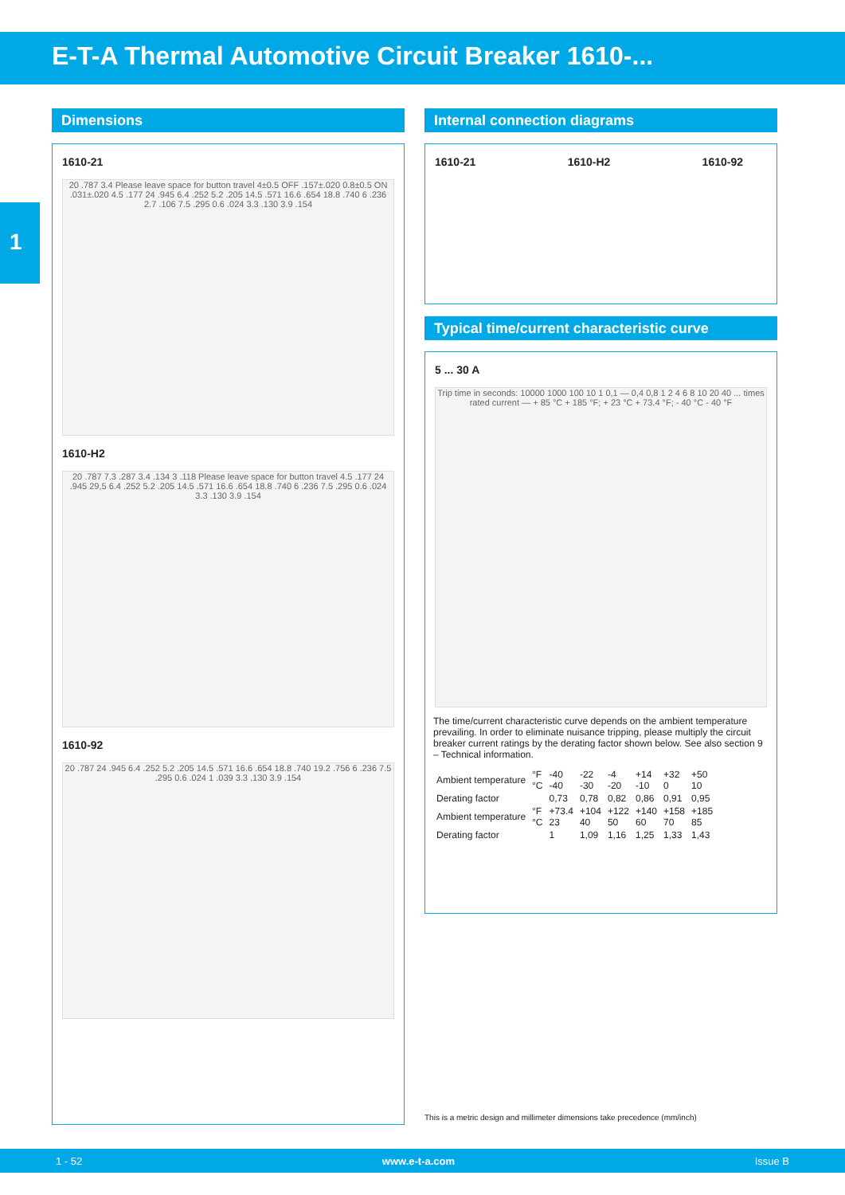E-T-A Thermal Automotive Circuit Breaker 1610-...
1
Dimensions
1610-21
20 .787 3.4 Please leave space for button travel 4±0.5 OFF .157±.020 0.8±0.5 ON .031±.020 4.5 .177 24 .945 6.4 .252 5.2 .205 14.5 .571 16.6 .654 18.8 .740 6 .236 2.7 .106 7.5 .295 0.6 .024 3.3 .130 3.9 .154
1610-H2
20 .787 7.3 .287 3.4 .134 3 .118 Please leave space for button travel 4.5 .177 24 .945 29,5 6.4 .252 5.2 .205 14.5 .571 16.6 .654 18.8 .740 6 .236 7.5 .295 0.6 .024 3.3 .130 3.9 .154
1610-92
20 .787 24 .945 6.4 .252 5.2 .205 14.5 .571 16.6 .654 18.8 .740 19.2 .756 6 .236 7.5 .295 0.6 .024 1 .039 3.3 .130 3.9 .154
Internal connection diagrams
1610-21 1610-H2 1610-92
Typical time/current characteristic curve
5 ... 30 A
Trip time in seconds: 10000 1000 100 10 1 0,1 — 0,4 0,8 1 2 4 6 8 10 20 40 ... times rated current — + 85 °C + 185 °F; + 23 °C + 73.4 °F; - 40 °C - 40 °F
The time/current characteristic curve depends on the ambient temperature prevailing. In order to eliminate nuisance tripping, please multiply the circuit breaker current ratings by the derating factor shown below. See also section 9 – Technical information.
| Ambient temperature | °F °C | -40 -40 | -22 -30 | -4 -20 | +14 -10 | +32 0 | +50 10 |
| Derating factor | | 0,73 | 0,78 | 0,82 | 0,86 | 0,91 | 0,95 |
| Ambient temperature | °F °C | +73.4 23 | +104 40 | +122 50 | +140 60 | +158 70 | +185 85 |
| Derating factor | | 1 | 1,09 | 1,16 | 1,25 | 1,33 | 1,43 |
This is a metric design and millimeter dimensions take precedence (mm/inch)
1 - 52 www.e-t-a.com Issue B